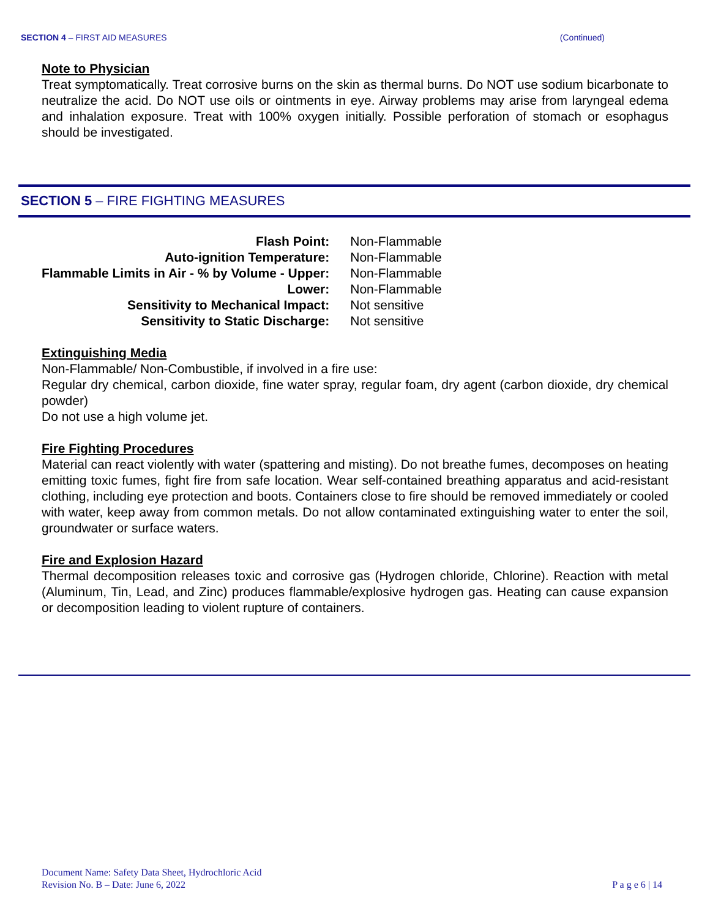SECTION 4 – FIRST AID MEASURES (Continued)
Note to Physician
Treat symptomatically. Treat corrosive burns on the skin as thermal burns. Do NOT use sodium bicarbonate to neutralize the acid. Do NOT use oils or ointments in eye. Airway problems may arise from laryngeal edema and inhalation exposure. Treat with 100% oxygen initially. Possible perforation of stomach or esophagus should be investigated.
SECTION 5 – FIRE FIGHTING MEASURES
| Flash Point: | Non-Flammable |
| Auto-ignition Temperature: | Non-Flammable |
| Flammable Limits in Air - % by Volume - Upper: | Non-Flammable |
| Lower: | Non-Flammable |
| Sensitivity to Mechanical Impact: | Not sensitive |
| Sensitivity to Static Discharge: | Not sensitive |
Extinguishing Media
Non-Flammable/ Non-Combustible, if involved in a fire use:
Regular dry chemical, carbon dioxide, fine water spray, regular foam, dry agent (carbon dioxide, dry chemical powder)
Do not use a high volume jet.
Fire Fighting Procedures
Material can react violently with water (spattering and misting). Do not breathe fumes, decomposes on heating emitting toxic fumes, fight fire from safe location. Wear self-contained breathing apparatus and acid-resistant clothing, including eye protection and boots. Containers close to fire should be removed immediately or cooled with water, keep away from common metals. Do not allow contaminated extinguishing water to enter the soil, groundwater or surface waters.
Fire and Explosion Hazard
Thermal decomposition releases toxic and corrosive gas (Hydrogen chloride, Chlorine). Reaction with metal (Aluminum, Tin, Lead, and Zinc) produces flammable/explosive hydrogen gas. Heating can cause expansion or decomposition leading to violent rupture of containers.
Document Name: Safety Data Sheet, Hydrochloric Acid
Revision No. B – Date: June 6, 2022
P a g e 6 | 14